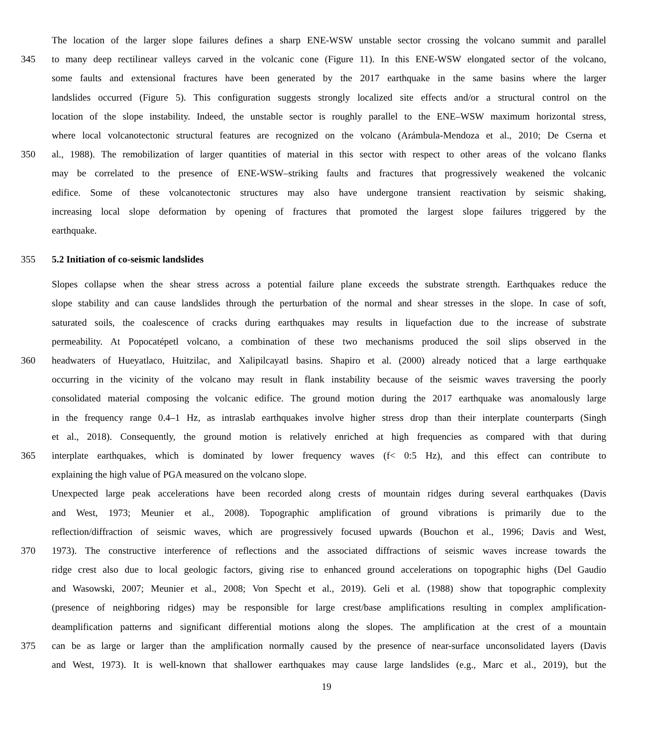The location of the larger slope failures defines a sharp ENE-WSW unstable sector crossing the volcano summit and parallel
345 to many deep rectilinear valleys carved in the volcanic cone (Figure 11). In this ENE-WSW elongated sector of the volcano,
some faults and extensional fractures have been generated by the 2017 earthquake in the same basins where the larger
landslides occurred (Figure 5). This configuration suggests strongly localized site effects and/or a structural control on the
location of the slope instability. Indeed, the unstable sector is roughly parallel to the ENE–WSW maximum horizontal stress,
where local volcanotectonic structural features are recognized on the volcano (Arámbula-Mendoza et al., 2010; De Cserna et
350 al., 1988). The remobilization of larger quantities of material in this sector with respect to other areas of the volcano flanks
may be correlated to the presence of ENE-WSW–striking faults and fractures that progressively weakened the volcanic
edifice. Some of these volcanotectonic structures may also have undergone transient reactivation by seismic shaking,
increasing local slope deformation by opening of fractures that promoted the largest slope failures triggered by the
earthquake.
355 5.2 Initiation of co-seismic landslides
Slopes collapse when the shear stress across a potential failure plane exceeds the substrate strength. Earthquakes reduce the
slope stability and can cause landslides through the perturbation of the normal and shear stresses in the slope. In case of soft,
saturated soils, the coalescence of cracks during earthquakes may results in liquefaction due to the increase of substrate
permeability. At Popocatépetl volcano, a combination of these two mechanisms produced the soil slips observed in the
360 headwaters of Hueyatlaco, Huitzilac, and Xalipilcayatl basins. Shapiro et al. (2000) already noticed that a large earthquake
occurring in the vicinity of the volcano may result in flank instability because of the seismic waves traversing the poorly
consolidated material composing the volcanic edifice. The ground motion during the 2017 earthquake was anomalously large
in the frequency range 0.4–1 Hz, as intraslab earthquakes involve higher stress drop than their interplate counterparts (Singh
et al., 2018). Consequently, the ground motion is relatively enriched at high frequencies as compared with that during
365 interplate earthquakes, which is dominated by lower frequency waves (f< 0:5 Hz), and this effect can contribute to
explaining the high value of PGA measured on the volcano slope.
Unexpected large peak accelerations have been recorded along crests of mountain ridges during several earthquakes (Davis
and West, 1973; Meunier et al., 2008). Topographic amplification of ground vibrations is primarily due to the
reflection/diffraction of seismic waves, which are progressively focused upwards (Bouchon et al., 1996; Davis and West,
370 1973). The constructive interference of reflections and the associated diffractions of seismic waves increase towards the
ridge crest also due to local geologic factors, giving rise to enhanced ground accelerations on topographic highs (Del Gaudio
and Wasowski, 2007; Meunier et al., 2008; Von Specht et al., 2019). Geli et al. (1988) show that topographic complexity
(presence of neighboring ridges) may be responsible for large crest/base amplifications resulting in complex amplification-
deamplification patterns and significant differential motions along the slopes. The amplification at the crest of a mountain
375 can be as large or larger than the amplification normally caused by the presence of near-surface unconsolidated layers (Davis
and West, 1973). It is well-known that shallower earthquakes may cause large landslides (e.g., Marc et al., 2019), but the
19